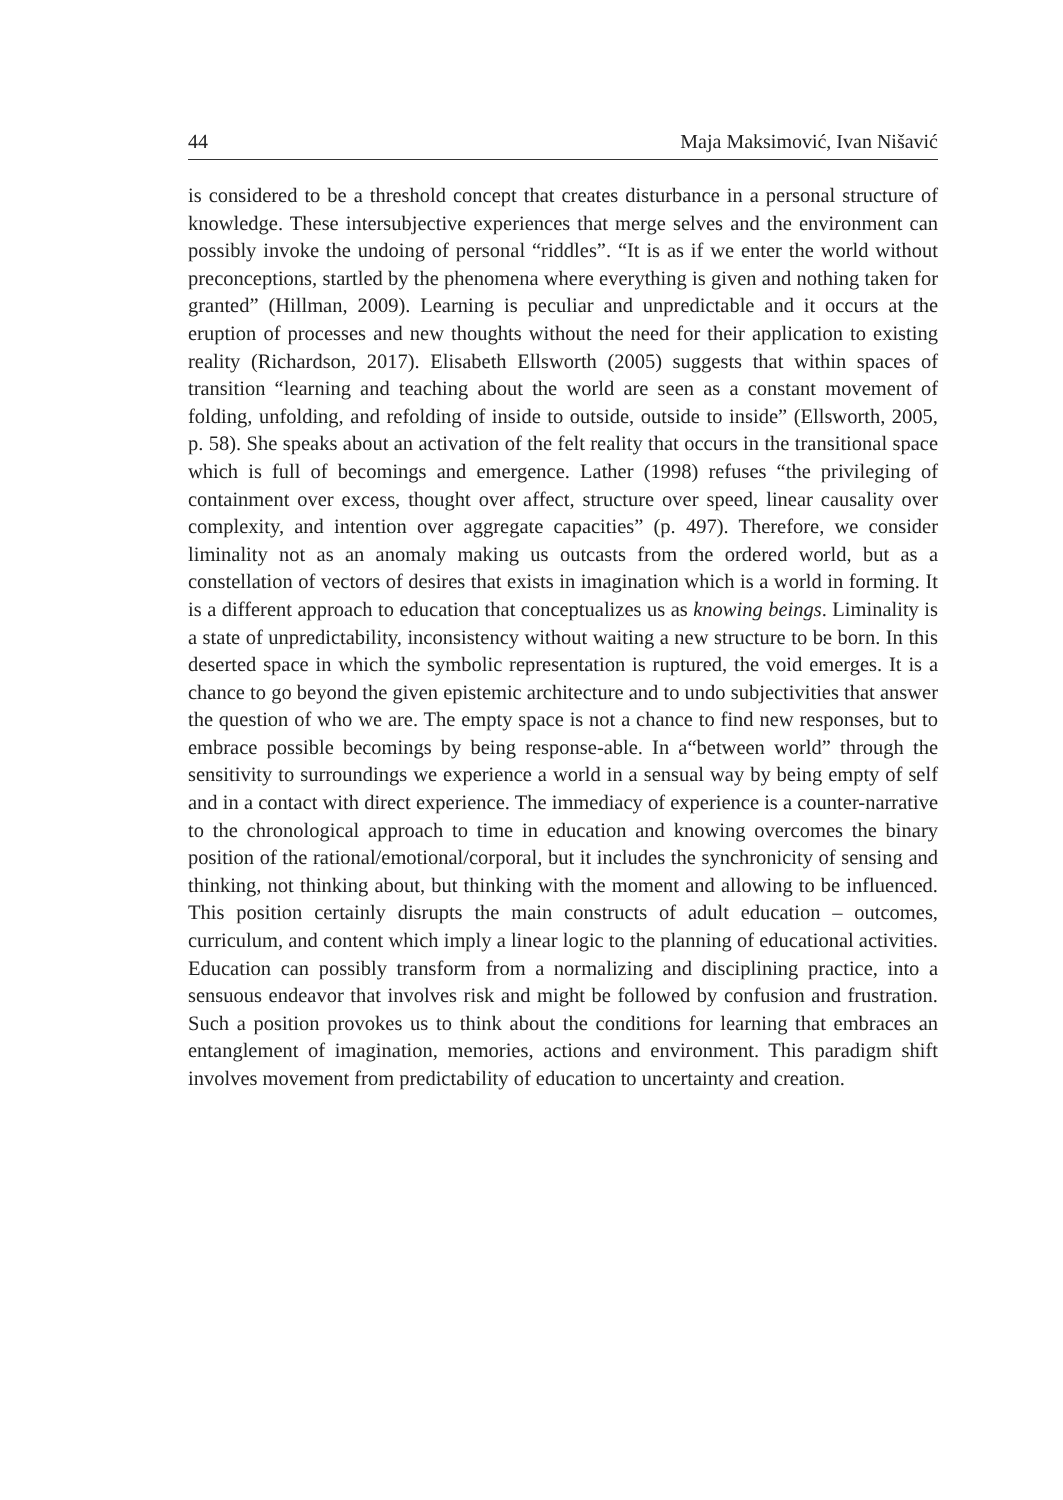44 Maja Maksimović, Ivan Nišavić
is considered to be a threshold concept that creates disturbance in a personal structure of knowledge. These intersubjective experiences that merge selves and the environment can possibly invoke the undoing of personal “riddles”. “It is as if we enter the world without preconceptions, startled by the phenomena where everything is given and nothing taken for granted” (Hillman, 2009). Learning is peculiar and unpredictable and it occurs at the eruption of processes and new thoughts without the need for their application to existing reality (Richardson, 2017). Elisabeth Ellsworth (2005) suggests that within spaces of transition “learning and teaching about the world are seen as a constant movement of folding, unfolding, and refolding of inside to outside, outside to inside” (Ellsworth, 2005, p. 58). She speaks about an activation of the felt reality that occurs in the transitional space which is full of becomings and emergence. Lather (1998) refuses “the privileging of containment over excess, thought over affect, structure over speed, linear causality over complexity, and intention over aggregate capacities” (p. 497). Therefore, we consider liminality not as an anomaly making us outcasts from the ordered world, but as a constellation of vectors of desires that exists in imagination which is a world in forming. It is a different approach to education that conceptualizes us as knowing beings. Liminality is a state of unpredictability, inconsistency without waiting a new structure to be born. In this deserted space in which the symbolic representation is ruptured, the void emerges. It is a chance to go beyond the given epistemic architecture and to undo subjectivities that answer the question of who we are. The empty space is not a chance to find new responses, but to embrace possible becomings by being response-able. In a“between world” through the sensitivity to surroundings we experience a world in a sensual way by being empty of self and in a contact with direct experience. The immediacy of experience is a counter-narrative to the chronological approach to time in education and knowing overcomes the binary position of the rational/emotional/corporal, but it includes the synchronicity of sensing and thinking, not thinking about, but thinking with the moment and allowing to be influenced. This position certainly disrupts the main constructs of adult education – outcomes, curriculum, and content which imply a linear logic to the planning of educational activities. Education can possibly transform from a normalizing and disciplining practice, into a sensuous endeavor that involves risk and might be followed by confusion and frustration. Such a position provokes us to think about the conditions for learning that embraces an entanglement of imagination, memories, actions and environment. This paradigm shift involves movement from predictability of education to uncertainty and creation.